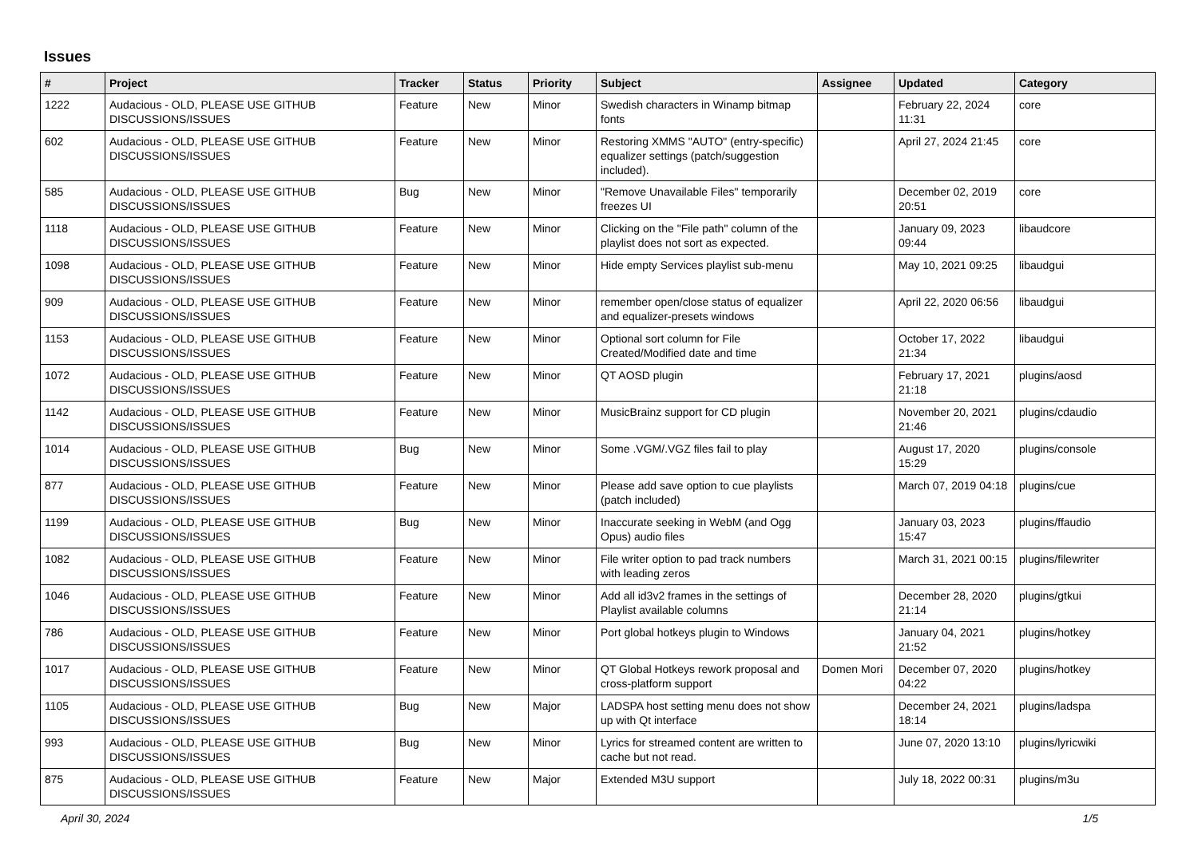Issues
| # | Project | Tracker | Status | Priority | Subject | Assignee | Updated | Category |
| --- | --- | --- | --- | --- | --- | --- | --- | --- |
| 1222 | Audacious - OLD, PLEASE USE GITHUB DISCUSSIONS/ISSUES | Feature | New | Minor | Swedish characters in Winamp bitmap fonts | | February 22, 2024 11:31 | core |
| 602 | Audacious - OLD, PLEASE USE GITHUB DISCUSSIONS/ISSUES | Feature | New | Minor | Restoring XMMS "AUTO" (entry-specific) equalizer settings (patch/suggestion included). | | April 27, 2024 21:45 | core |
| 585 | Audacious - OLD, PLEASE USE GITHUB DISCUSSIONS/ISSUES | Bug | New | Minor | "Remove Unavailable Files" temporarily freezes UI | | December 02, 2019 20:51 | core |
| 1118 | Audacious - OLD, PLEASE USE GITHUB DISCUSSIONS/ISSUES | Feature | New | Minor | Clicking on the "File path" column of the playlist does not sort as expected. | | January 09, 2023 09:44 | libaudcore |
| 1098 | Audacious - OLD, PLEASE USE GITHUB DISCUSSIONS/ISSUES | Feature | New | Minor | Hide empty Services playlist sub-menu | | May 10, 2021 09:25 | libaudgui |
| 909 | Audacious - OLD, PLEASE USE GITHUB DISCUSSIONS/ISSUES | Feature | New | Minor | remember open/close status of equalizer and equalizer-presets windows | | April 22, 2020 06:56 | libaudgui |
| 1153 | Audacious - OLD, PLEASE USE GITHUB DISCUSSIONS/ISSUES | Feature | New | Minor | Optional sort column for File Created/Modified date and time | | October 17, 2022 21:34 | libaudgui |
| 1072 | Audacious - OLD, PLEASE USE GITHUB DISCUSSIONS/ISSUES | Feature | New | Minor | QT AOSD plugin | | February 17, 2021 21:18 | plugins/aosd |
| 1142 | Audacious - OLD, PLEASE USE GITHUB DISCUSSIONS/ISSUES | Feature | New | Minor | MusicBrainz support for CD plugin | | November 20, 2021 21:46 | plugins/cdaudio |
| 1014 | Audacious - OLD, PLEASE USE GITHUB DISCUSSIONS/ISSUES | Bug | New | Minor | Some .VGM/.VGZ files fail to play | | August 17, 2020 15:29 | plugins/console |
| 877 | Audacious - OLD, PLEASE USE GITHUB DISCUSSIONS/ISSUES | Feature | New | Minor | Please add save option to cue playlists (patch included) | | March 07, 2019 04:18 | plugins/cue |
| 1199 | Audacious - OLD, PLEASE USE GITHUB DISCUSSIONS/ISSUES | Bug | New | Minor | Inaccurate seeking in WebM (and Ogg Opus) audio files | | January 03, 2023 15:47 | plugins/ffaudio |
| 1082 | Audacious - OLD, PLEASE USE GITHUB DISCUSSIONS/ISSUES | Feature | New | Minor | File writer option to pad track numbers with leading zeros | | March 31, 2021 00:15 | plugins/filewriter |
| 1046 | Audacious - OLD, PLEASE USE GITHUB DISCUSSIONS/ISSUES | Feature | New | Minor | Add all id3v2 frames in the settings of Playlist available columns | | December 28, 2020 21:14 | plugins/gtkui |
| 786 | Audacious - OLD, PLEASE USE GITHUB DISCUSSIONS/ISSUES | Feature | New | Minor | Port global hotkeys plugin to Windows | | January 04, 2021 21:52 | plugins/hotkey |
| 1017 | Audacious - OLD, PLEASE USE GITHUB DISCUSSIONS/ISSUES | Feature | New | Minor | QT Global Hotkeys rework proposal and cross-platform support | Domen Mori | December 07, 2020 04:22 | plugins/hotkey |
| 1105 | Audacious - OLD, PLEASE USE GITHUB DISCUSSIONS/ISSUES | Bug | New | Major | LADSPA host setting menu does not show up with Qt interface | | December 24, 2021 18:14 | plugins/ladspa |
| 993 | Audacious - OLD, PLEASE USE GITHUB DISCUSSIONS/ISSUES | Bug | New | Minor | Lyrics for streamed content are written to cache but not read. | | June 07, 2020 13:10 | plugins/lyricwiki |
| 875 | Audacious - OLD, PLEASE USE GITHUB DISCUSSIONS/ISSUES | Feature | New | Major | Extended M3U support | | July 18, 2022 00:31 | plugins/m3u |
April 30, 2024 1/5